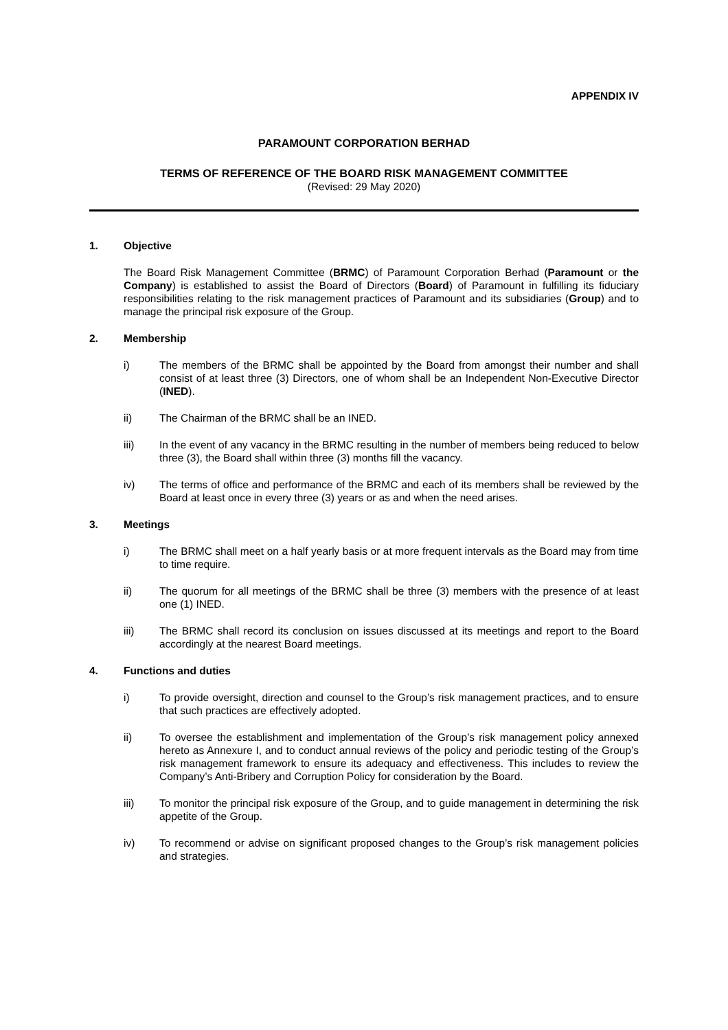APPENDIX IV
PARAMOUNT CORPORATION BERHAD
TERMS OF REFERENCE OF THE BOARD RISK MANAGEMENT COMMITTEE
(Revised: 29 May 2020)
1. Objective
The Board Risk Management Committee (BRMC) of Paramount Corporation Berhad (Paramount or the Company) is established to assist the Board of Directors (Board) of Paramount in fulfilling its fiduciary responsibilities relating to the risk management practices of Paramount and its subsidiaries (Group) and to manage the principal risk exposure of the Group.
2. Membership
i) The members of the BRMC shall be appointed by the Board from amongst their number and shall consist of at least three (3) Directors, one of whom shall be an Independent Non-Executive Director (INED).
ii) The Chairman of the BRMC shall be an INED.
iii) In the event of any vacancy in the BRMC resulting in the number of members being reduced to below three (3), the Board shall within three (3) months fill the vacancy.
iv) The terms of office and performance of the BRMC and each of its members shall be reviewed by the Board at least once in every three (3) years or as and when the need arises.
3. Meetings
i) The BRMC shall meet on a half yearly basis or at more frequent intervals as the Board may from time to time require.
ii) The quorum for all meetings of the BRMC shall be three (3) members with the presence of at least one (1) INED.
iii) The BRMC shall record its conclusion on issues discussed at its meetings and report to the Board accordingly at the nearest Board meetings.
4. Functions and duties
i) To provide oversight, direction and counsel to the Group’s risk management practices, and to ensure that such practices are effectively adopted.
ii) To oversee the establishment and implementation of the Group’s risk management policy annexed hereto as Annexure I, and to conduct annual reviews of the policy and periodic testing of the Group’s risk management framework to ensure its adequacy and effectiveness. This includes to review the Company’s Anti-Bribery and Corruption Policy for consideration by the Board.
iii) To monitor the principal risk exposure of the Group, and to guide management in determining the risk appetite of the Group.
iv) To recommend or advise on significant proposed changes to the Group’s risk management policies and strategies.